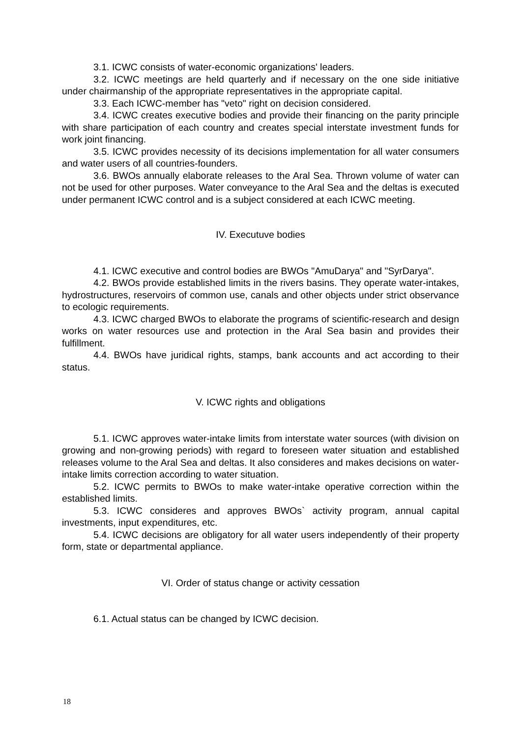3.1. ICWC consists of water-economic organizations' leaders.
3.2. ICWC meetings are held quarterly and if necessary on the one side initiative under chairmanship of the appropriate representatives in the appropriate capital.
3.3. Each ICWC-member has "veto" right on decision considered.
3.4. ICWC creates executive bodies and provide their financing on the parity principle with share participation of each country and creates special interstate investment funds for work joint financing.
3.5. ICWC provides necessity of its decisions implementation for all water consumers and water users of all countries-founders.
3.6. BWOs annually elaborate releases to the Aral Sea. Thrown volume of water can not be used for other purposes. Water conveyance to the Aral Sea and the deltas is executed under permanent ICWC control and is a subject considered at each ICWC meeting.
IV. Executuve bodies
4.1. ICWC executive and control bodies are BWOs "AmuDarya" and "SyrDarya".
4.2. BWOs provide established limits in the rivers basins. They operate water-intakes, hydrostructures, reservoirs of common use, canals and other objects under strict observance to ecologic requirements.
4.3. ICWC charged BWOs to elaborate the programs of scientific-research and design works on water resources use and protection in the Aral Sea basin and provides their fulfillment.
4.4. BWOs have juridical rights, stamps, bank accounts and act according to their status.
V. ICWC rights and obligations
5.1. ICWC approves water-intake limits from interstate water sources (with division on growing and non-growing periods) with regard to foreseen water situation and established releases volume to the Aral Sea and deltas. It also consideres and makes decisions on water-intake limits correction according to water situation.
5.2. ICWC permits to BWOs to make water-intake operative correction within the established limits.
5.3. ICWC consideres and approves BWOs` activity program, annual capital investments, input expenditures, etc.
5.4. ICWC decisions are obligatory for all water users independently of their property form, state or departmental appliance.
VI. Order of status change or activity cessation
6.1. Actual status can be changed by ICWC decision.
18